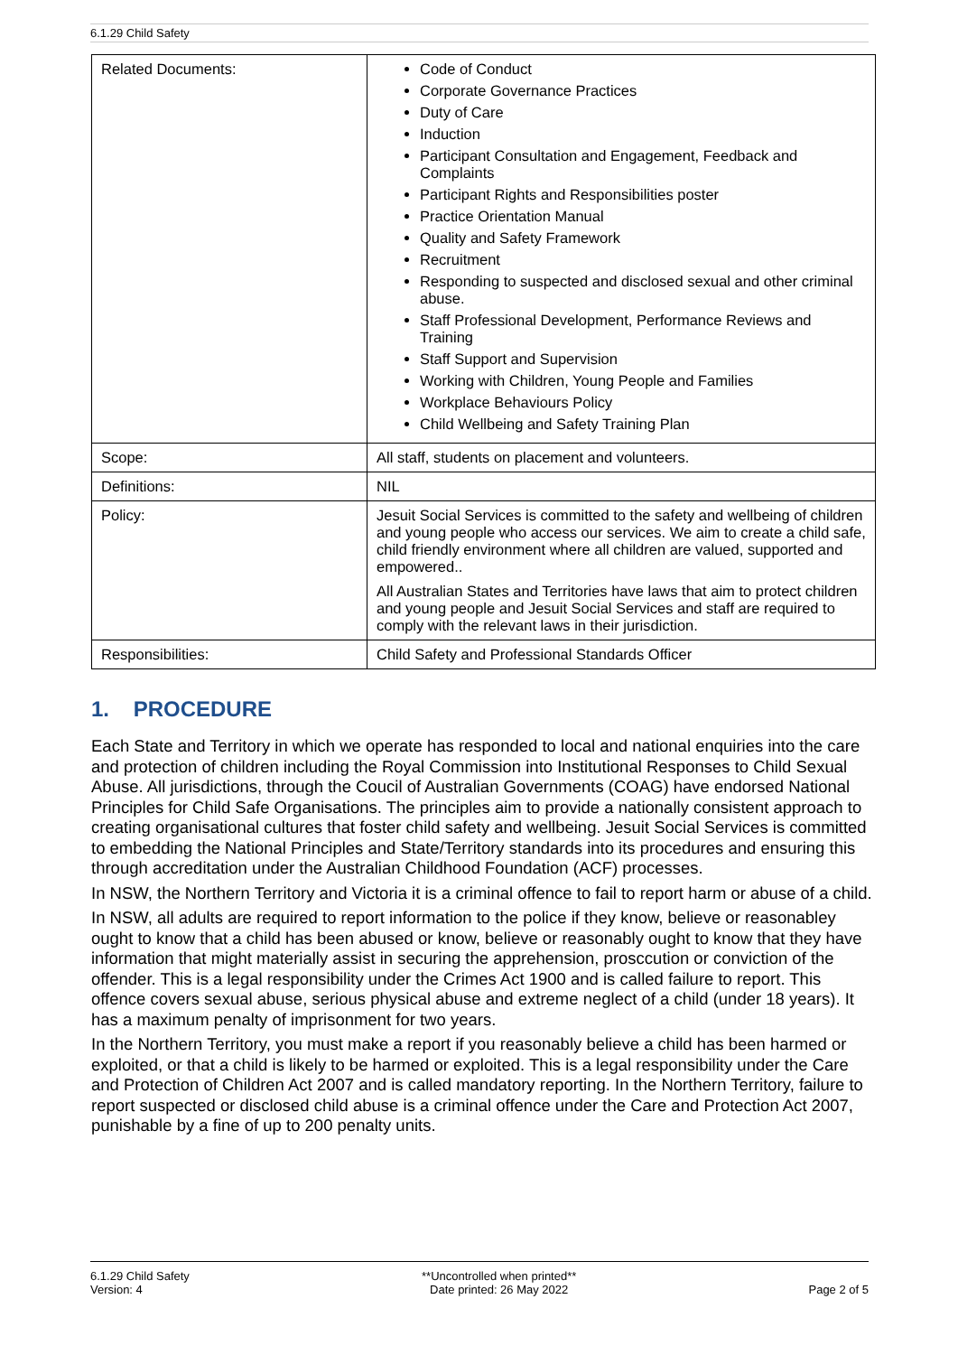6.1.29 Child Safety
| Related Documents: | Code of Conduct Corporate Governance Practices Duty of Care Induction Participant Consultation and Engagement, Feedback and Complaints Participant Rights and Responsibilities poster Practice Orientation Manual Quality and Safety Framework Recruitment Responding to suspected and disclosed sexual and other criminal abuse. Staff Professional Development, Performance Reviews and Training Staff Support and Supervision Working with Children, Young People and Families Workplace Behaviours Policy Child Wellbeing and Safety Training Plan |
| Scope: | All staff, students on placement and volunteers. |
| Definitions: | NIL |
| Policy: | Jesuit Social Services is committed to the safety and wellbeing of children and young people who access our services. We aim to create a child safe, child friendly environment where all children are valued, supported and empowered.. All Australian States and Territories have laws that aim to protect children and young people and Jesuit Social Services and staff are required to comply with the relevant laws in their jurisdiction. |
| Responsibilities: | Child Safety and Professional Standards Officer |
1. PROCEDURE
Each State and Territory in which we operate has responded to local and national enquiries into the care and protection of children including the Royal Commission into Institutional Responses to Child Sexual Abuse. All jurisdictions, through the Coucil of Australian Governments (COAG) have endorsed National Principles for Child Safe Organisations. The principles aim to provide a nationally consistent approach to creating organisational cultures that foster child safety and wellbeing. Jesuit Social Services is committed to embedding the National Principles and State/Territory standards into its procedures and ensuring this through accreditation under the Australian Childhood Foundation (ACF) processes.
In NSW, the Northern Territory and Victoria it is a criminal offence to fail to report harm or abuse of a child.
In NSW, all adults are required to report information to the police if they know, believe or reasonabley ought to know that a child has been abused or know, believe or reasonably ought to know that they have information that might materially assist in securing the apprehension, prosccution or conviction of the offender. This is a legal responsibility under the Crimes Act 1900 and is called failure to report. This offence covers sexual abuse, serious physical abuse and extreme neglect of a child (under 18 years). It has a maximum penalty of imprisonment for two years.
In the Northern Territory, you must make a report if you reasonably believe a child has been harmed or exploited, or that a child is likely to be harmed or exploited. This is a legal responsibility under the Care and Protection of Children Act 2007 and is called mandatory reporting. In the Northern Territory, failure to report suspected or disclosed child abuse is a criminal offence under the Care and Protection Act 2007, punishable by a fine of up to 200 penalty units.
6.1.29 Child Safety
Version: 4
**Uncontrolled when printed**
Date printed: 26 May 2022
Page 2 of 5